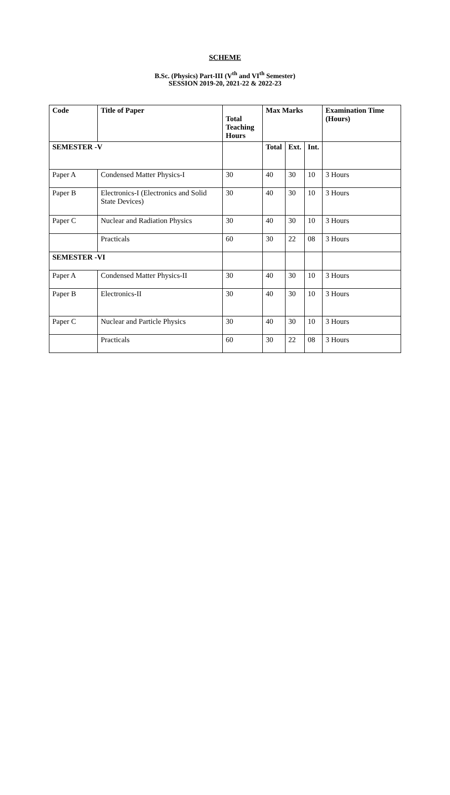SCHEME
B.Sc. (Physics) Part-III (V<sup>th</sup> and VI<sup>th</sup> Semester)
SESSION 2019-20, 2021-22 & 2022-23
| Code | Title of Paper | Total Teaching Hours | Max Marks | | | Examination Time (Hours) |
| --- | --- | --- | --- | --- | --- | --- |
| SEMESTER -V | | | Total | Ext. | Int. | |
| Paper A | Condensed Matter Physics-I | 30 | 40 | 30 | 10 | 3 Hours |
| Paper B | Electronics-I (Electronics and Solid State Devices) | 30 | 40 | 30 | 10 | 3 Hours |
| Paper C | Nuclear and Radiation Physics | 30 | 40 | 30 | 10 | 3 Hours |
| | Practicals | 60 | 30 | 22 | 08 | 3 Hours |
| SEMESTER -VI | | | | | | |
| Paper A | Condensed Matter Physics-II | 30 | 40 | 30 | 10 | 3 Hours |
| Paper B | Electronics-II | 30 | 40 | 30 | 10 | 3 Hours |
| Paper C | Nuclear and Particle Physics | 30 | 40 | 30 | 10 | 3 Hours |
| | Practicals | 60 | 30 | 22 | 08 | 3 Hours |